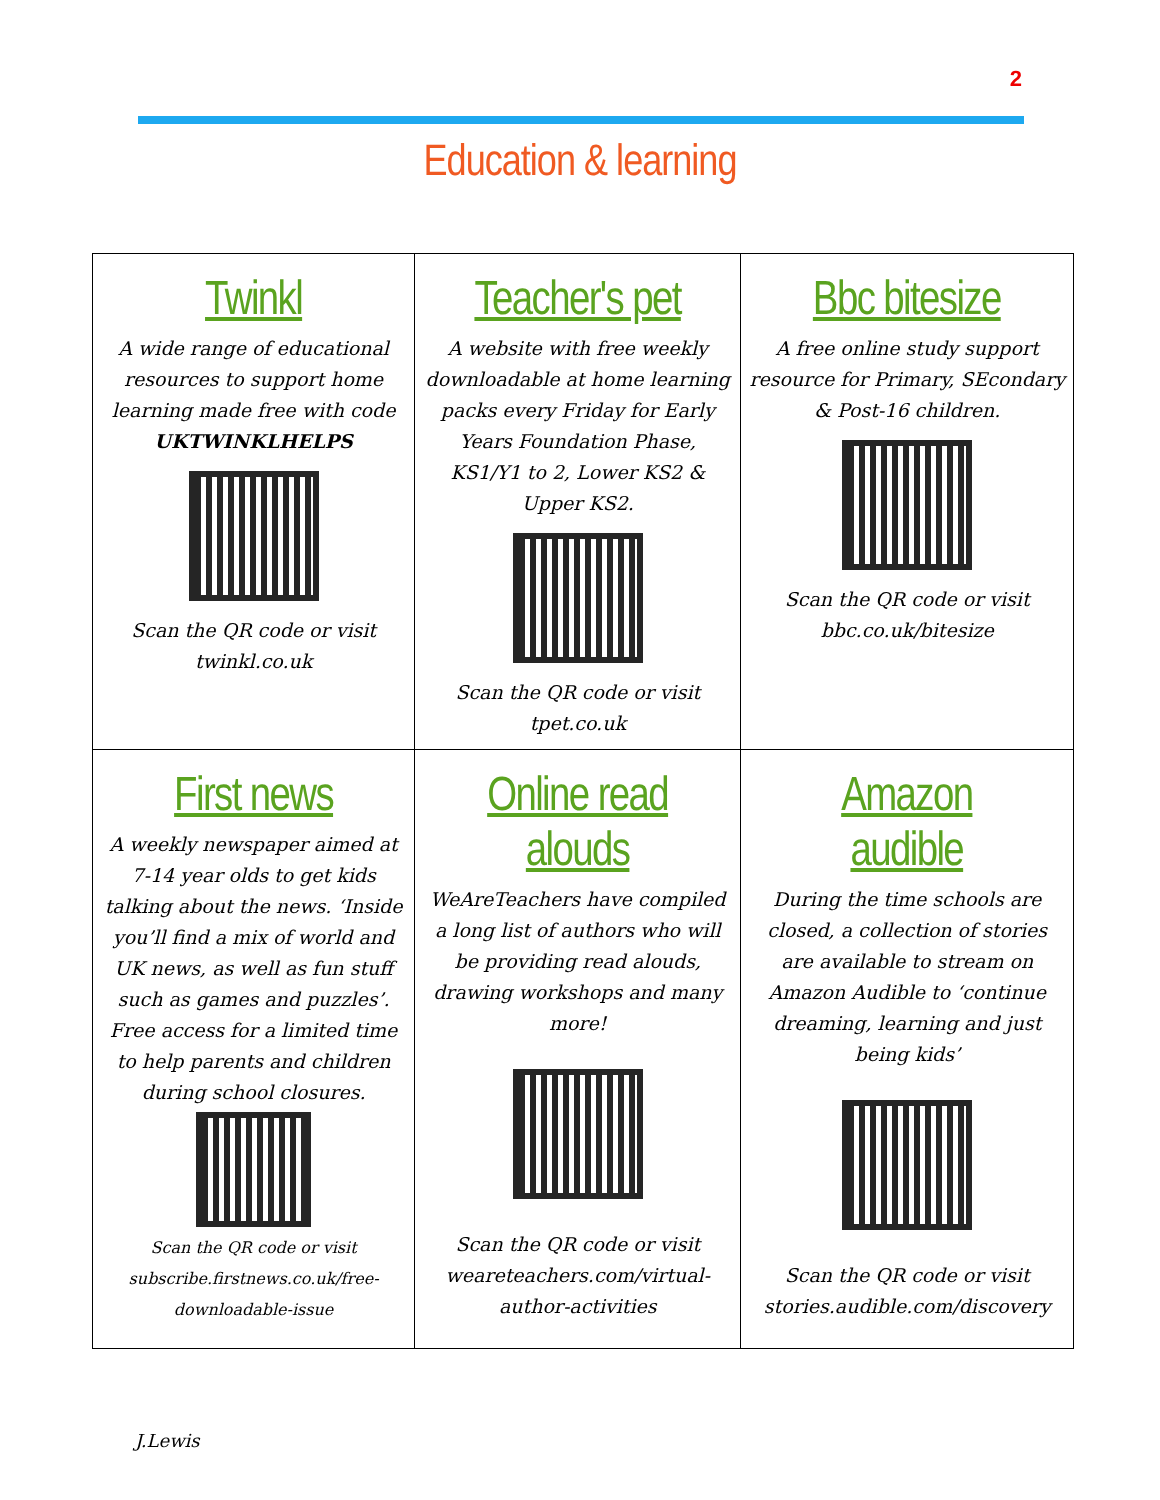2
Education & learning
| Twinkl A wide range of educational resources to support home learning made free with code UKTWINKLHELPS Scan the QR code or visit twinkl.co.uk | Teacher's pet A website with free weekly downloadable at home learning packs every Friday for Early Years Foundation Phase, KS1/Y1 to 2, Lower KS2 & Upper KS2. Scan the QR code or visit tpet.co.uk | Bbc bitesize A free online study support resource for Primary, SEcondary & Post-16 children. Scan the QR code or visit bbc.co.uk/bitesize |
| First news A weekly newspaper aimed at 7-14 year olds to get kids talking about the news. ‘Inside you’ll find a mix of world and UK news, as well as fun stuff such as games and puzzles’. Free access for a limited time to help parents and children during school closures. Scan the QR code or visit subscribe.firstnews.co.uk/free-downloadable-issue | Online read alouds WeAreTeachers have compiled a long list of authors who will be providing read alouds, drawing workshops and many more! Scan the QR code or visit weareteachers.com/virtual-author-activities | Amazon audible During the time schools are closed, a collection of stories are available to stream on Amazon Audible to ‘continue dreaming, learning and just being kids’ Scan the QR code or visit stories.audible.com/discovery |
J.Lewis